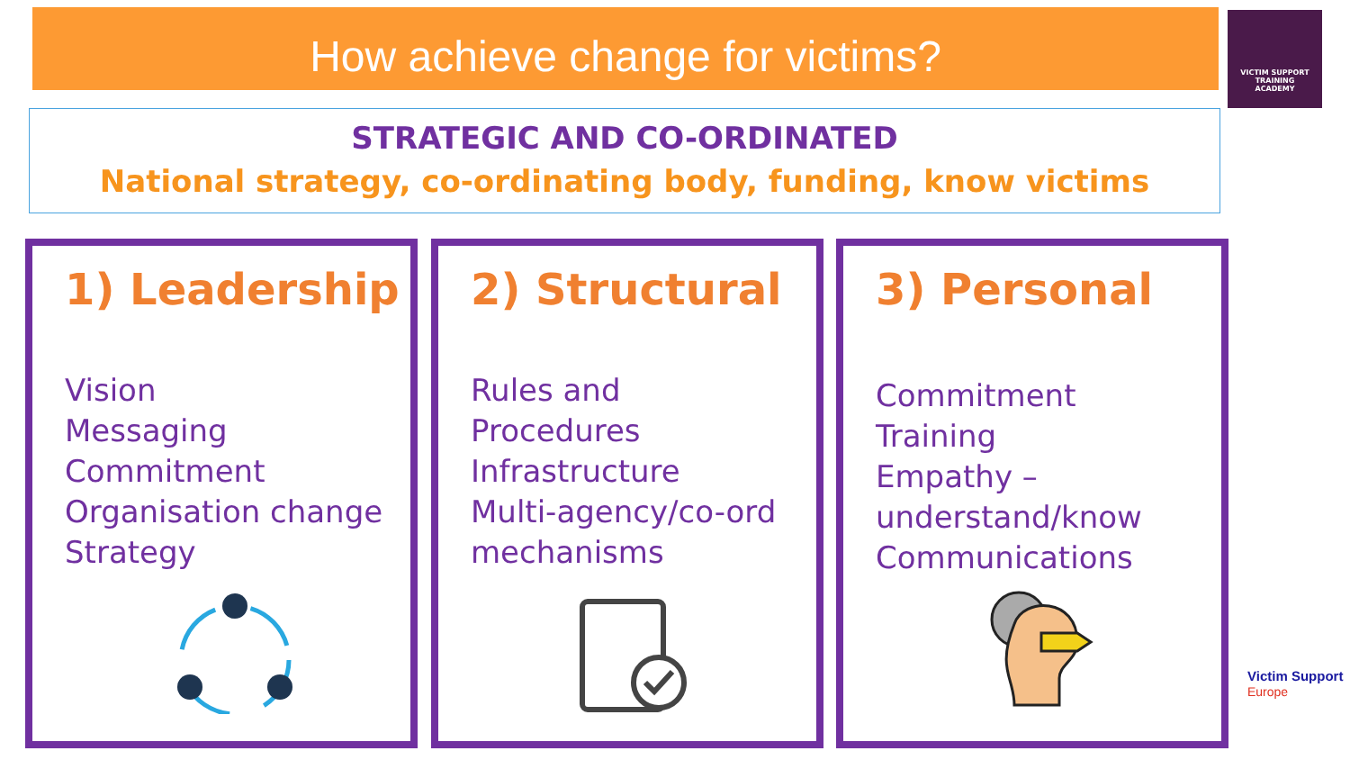How achieve change for victims?
VICTIM SUPPORT
TRAINING
ACADEMY
STRATEGIC AND CO-ORDINATED
National strategy, co-ordinating body, funding, know victims
1) Leadership
Vision
Messaging
Commitment
Organisation change
Strategy
2) Structural
Rules and
Procedures
Infrastructure
Multi-agency/co-ord
mechanisms
3) Personal
Commitment
Training
Empathy –
understand/know
Communications
Victim Support
Europe